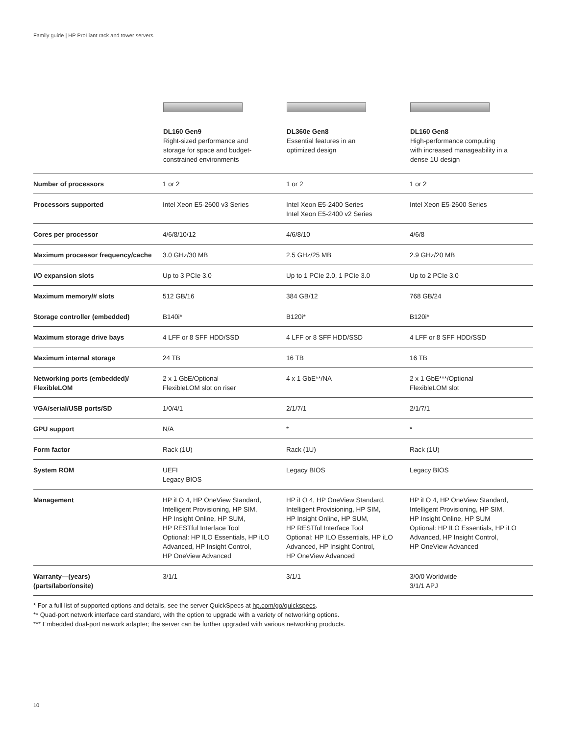Family guide | HP ProLiant rack and tower servers
| | DL160 Gen9 Right-sized performance and storage for space and budget- constrained environments | DL360e Gen8 Essential features in an optimized design | DL160 Gen8 High-performance computing with increased manageability in a dense 1U design |
| --- | --- | --- | --- |
| Number of processors | 1 or 2 | 1 or 2 | 1 or 2 |
| Processors supported | Intel Xeon E5-2600 v3 Series | Intel Xeon E5-2400 Series Intel Xeon E5-2400 v2 Series | Intel Xeon E5-2600 Series |
| Cores per processor | 4/6/8/10/12 | 4/6/8/10 | 4/6/8 |
| Maximum processor frequency/cache | 3.0 GHz/30 MB | 2.5 GHz/25 MB | 2.9 GHz/20 MB |
| I/O expansion slots | Up to 3 PCIe 3.0 | Up to 1 PCIe 2.0, 1 PCIe 3.0 | Up to 2 PCIe 3.0 |
| Maximum memory/# slots | 512 GB/16 | 384 GB/12 | 768 GB/24 |
| Storage controller (embedded) | B140i* | B120i* | B120i* |
| Maximum storage drive bays | 4 LFF or 8 SFF HDD/SSD | 4 LFF or 8 SFF HDD/SSD | 4 LFF or 8 SFF HDD/SSD |
| Maximum internal storage | 24 TB | 16 TB | 16 TB |
| Networking ports (embedded)/ FlexibleLOM | 2 x 1 GbE/Optional FlexibleLOM slot on riser | 4 x 1 GbE**/NA | 2 x 1 GbE***/Optional FlexibleLOM slot |
| VGA/serial/USB ports/SD | 1/0/4/1 | 2/1/7/1 | 2/1/7/1 |
| GPU support | N/A | * | * |
| Form factor | Rack (1U) | Rack (1U) | Rack (1U) |
| System ROM | UEFI Legacy BIOS | Legacy BIOS | Legacy BIOS |
| Management | HP iLO 4, HP OneView Standard, Intelligent Provisioning, HP SIM, HP Insight Online, HP SUM, HP RESTful Interface Tool Optional: HP ILO Essentials, HP iLO Advanced, HP Insight Control, HP OneView Advanced | HP iLO 4, HP OneView Standard, Intelligent Provisioning, HP SIM, HP Insight Online, HP SUM, HP RESTful Interface Tool Optional: HP ILO Essentials, HP iLO Advanced, HP Insight Control, HP OneView Advanced | HP iLO 4, HP OneView Standard, Intelligent Provisioning, HP SIM, HP Insight Online, HP SUM Optional: HP ILO Essentials, HP iLO Advanced, HP Insight Control, HP OneView Advanced |
| Warranty—(years) (parts/labor/onsite) | 3/1/1 | 3/1/1 | 3/0/0 Worldwide 3/1/1 APJ |
* For a full list of supported options and details, see the server QuickSpecs at hp.com/go/quickspecs.
** Quad-port network interface card standard, with the option to upgrade with a variety of networking options.
*** Embedded dual-port network adapter; the server can be further upgraded with various networking products.
10